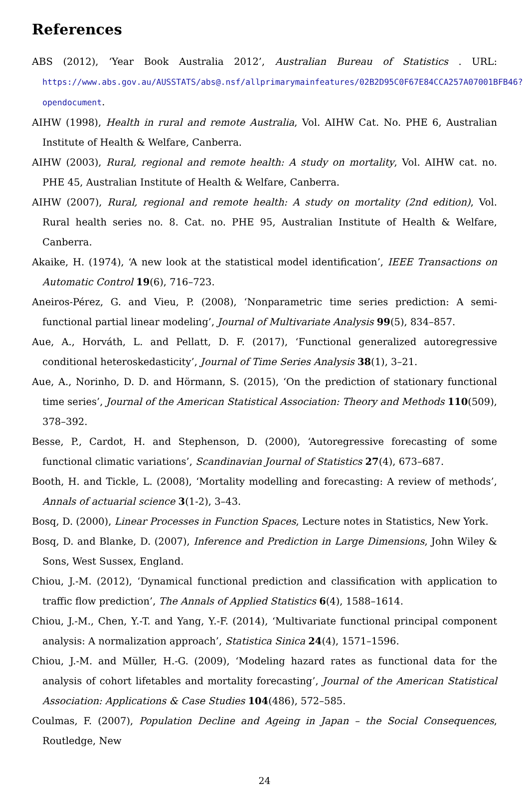References
ABS (2012), ‘Year Book Australia 2012’, Australian Bureau of Statistics . URL: https://www.abs.gov.au/AUSSTATS/abs@.nsf/allprimarymainfeatures/02B2D95C0F67E84CCA257A07001BFB46?opendocument.
AIHW (1998), Health in rural and remote Australia, Vol. AIHW Cat. No. PHE 6, Australian Institute of Health & Welfare, Canberra.
AIHW (2003), Rural, regional and remote health: A study on mortality, Vol. AIHW cat. no. PHE 45, Australian Institute of Health & Welfare, Canberra.
AIHW (2007), Rural, regional and remote health: A study on mortality (2nd edition), Vol. Rural health series no. 8. Cat. no. PHE 95, Australian Institute of Health & Welfare, Canberra.
Akaike, H. (1974), ‘A new look at the statistical model identification’, IEEE Transactions on Automatic Control 19(6), 716–723.
Aneiros-Pérez, G. and Vieu, P. (2008), ‘Nonparametric time series prediction: A semi-functional partial linear modeling’, Journal of Multivariate Analysis 99(5), 834–857.
Aue, A., Horváth, L. and Pellatt, D. F. (2017), ‘Functional generalized autoregressive conditional heteroskedasticity’, Journal of Time Series Analysis 38(1), 3–21.
Aue, A., Norinho, D. D. and Hörmann, S. (2015), ‘On the prediction of stationary functional time series’, Journal of the American Statistical Association: Theory and Methods 110(509), 378–392.
Besse, P., Cardot, H. and Stephenson, D. (2000), ‘Autoregressive forecasting of some functional climatic variations’, Scandinavian Journal of Statistics 27(4), 673–687.
Booth, H. and Tickle, L. (2008), ‘Mortality modelling and forecasting: A review of methods’, Annals of actuarial science 3(1-2), 3–43.
Bosq, D. (2000), Linear Processes in Function Spaces, Lecture notes in Statistics, New York.
Bosq, D. and Blanke, D. (2007), Inference and Prediction in Large Dimensions, John Wiley & Sons, West Sussex, England.
Chiou, J.-M. (2012), ‘Dynamical functional prediction and classification with application to traffic flow prediction’, The Annals of Applied Statistics 6(4), 1588–1614.
Chiou, J.-M., Chen, Y.-T. and Yang, Y.-F. (2014), ‘Multivariate functional principal component analysis: A normalization approach’, Statistica Sinica 24(4), 1571–1596.
Chiou, J.-M. and Müller, H.-G. (2009), ‘Modeling hazard rates as functional data for the analysis of cohort lifetables and mortality forecasting’, Journal of the American Statistical Association: Applications & Case Studies 104(486), 572–585.
Coulmas, F. (2007), Population Decline and Ageing in Japan – the Social Consequences, Routledge, New
24